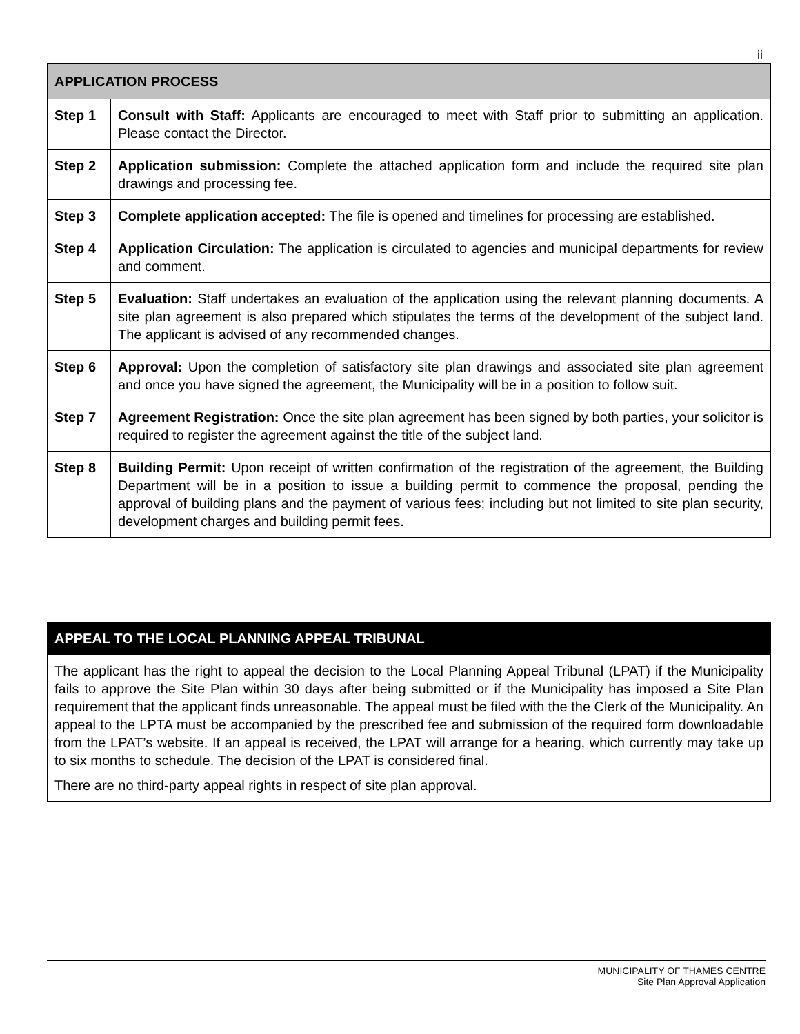ii
| APPLICATION PROCESS | |
| --- | --- |
| Step 1 | Consult with Staff: Applicants are encouraged to meet with Staff prior to submitting an application. Please contact the Director. |
| Step 2 | Application submission: Complete the attached application form and include the required site plan drawings and processing fee. |
| Step 3 | Complete application accepted: The file is opened and timelines for processing are established. |
| Step 4 | Application Circulation: The application is circulated to agencies and municipal departments for review and comment. |
| Step 5 | Evaluation: Staff undertakes an evaluation of the application using the relevant planning documents. A site plan agreement is also prepared which stipulates the terms of the development of the subject land. The applicant is advised of any recommended changes. |
| Step 6 | Approval: Upon the completion of satisfactory site plan drawings and associated site plan agreement and once you have signed the agreement, the Municipality will be in a position to follow suit. |
| Step 7 | Agreement Registration: Once the site plan agreement has been signed by both parties, your solicitor is required to register the agreement against the title of the subject land. |
| Step 8 | Building Permit: Upon receipt of written confirmation of the registration of the agreement, the Building Department will be in a position to issue a building permit to commence the proposal, pending the approval of building plans and the payment of various fees; including but not limited to site plan security, development charges and building permit fees. |
APPEAL TO THE LOCAL PLANNING APPEAL TRIBUNAL
The applicant has the right to appeal the decision to the Local Planning Appeal Tribunal (LPAT) if the Municipality fails to approve the Site Plan within 30 days after being submitted or if the Municipality has imposed a Site Plan requirement that the applicant finds unreasonable. The appeal must be filed with the the Clerk of the Municipality. An appeal to the LPTA must be accompanied by the prescribed fee and submission of the required form downloadable from the LPAT’s website. If an appeal is received, the LPAT will arrange for a hearing, which currently may take up to six months to schedule. The decision of the LPAT is considered final.
There are no third-party appeal rights in respect of site plan approval.
MUNICIPALITY OF THAMES CENTRE
Site Plan Approval Application